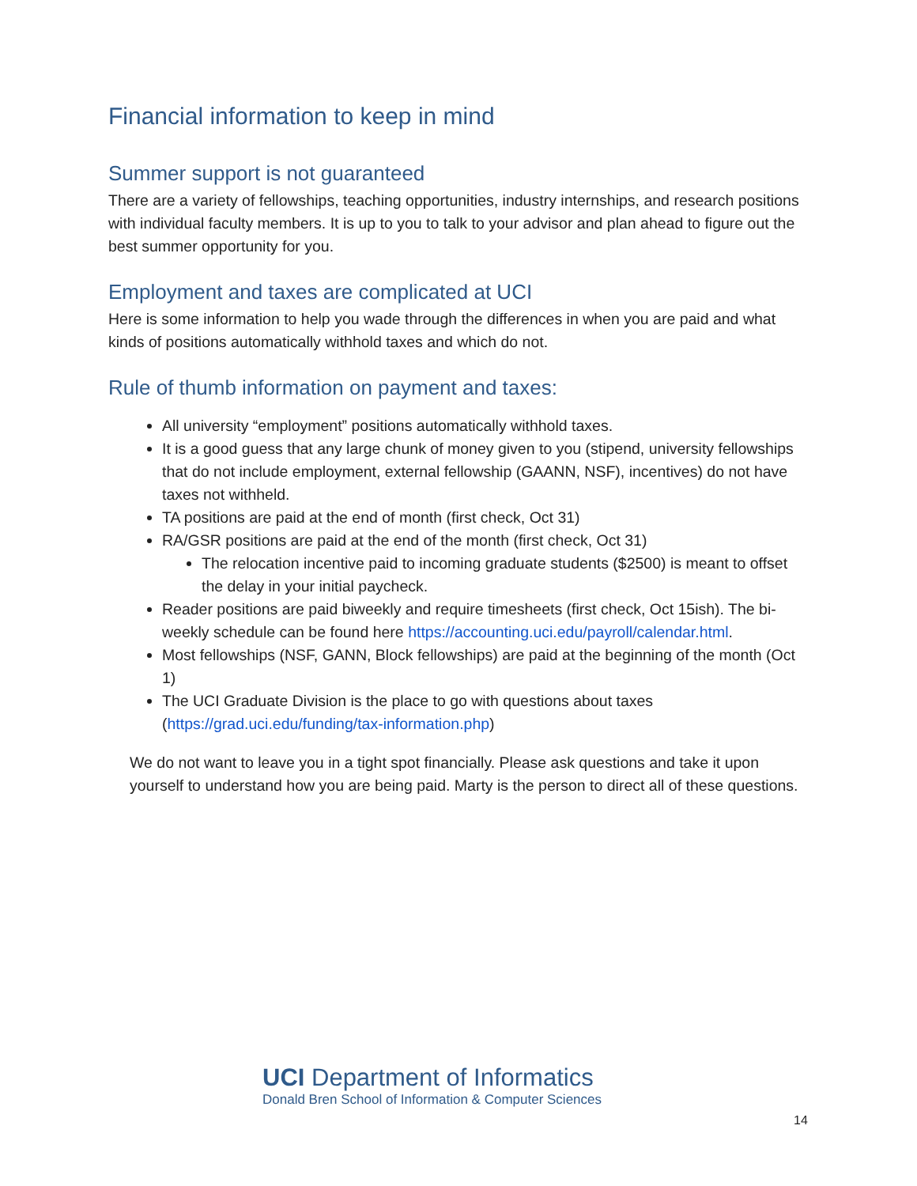Financial information to keep in mind
Summer support is not guaranteed
There are a variety of fellowships, teaching opportunities, industry internships, and research positions with individual faculty members. It is up to you to talk to your advisor and plan ahead to figure out the best summer opportunity for you.
Employment and taxes are complicated at UCI
Here is some information to help you wade through the differences in when you are paid and what kinds of positions automatically withhold taxes and which do not.
Rule of thumb information on payment and taxes:
All university “employment” positions automatically withhold taxes.
It is a good guess that any large chunk of money given to you (stipend, university fellowships that do not include employment, external fellowship (GAANN, NSF), incentives) do not have taxes not withheld.
TA positions are paid at the end of month (first check, Oct 31)
RA/GSR positions are paid at the end of the month (first check, Oct 31)
The relocation incentive paid to incoming graduate students ($2500) is meant to offset the delay in your initial paycheck.
Reader positions are paid biweekly and require timesheets (first check, Oct 15ish). The bi-weekly schedule can be found here https://accounting.uci.edu/payroll/calendar.html.
Most fellowships (NSF, GANN, Block fellowships) are paid at the beginning of the month (Oct 1)
The UCI Graduate Division is the place to go with questions about taxes (https://grad.uci.edu/funding/tax-information.php)
We do not want to leave you in a tight spot financially. Please ask questions and take it upon yourself to understand how you are being paid. Marty is the person to direct all of these questions.
UCI Department of Informatics
Donald Bren School of Information & Computer Sciences
14